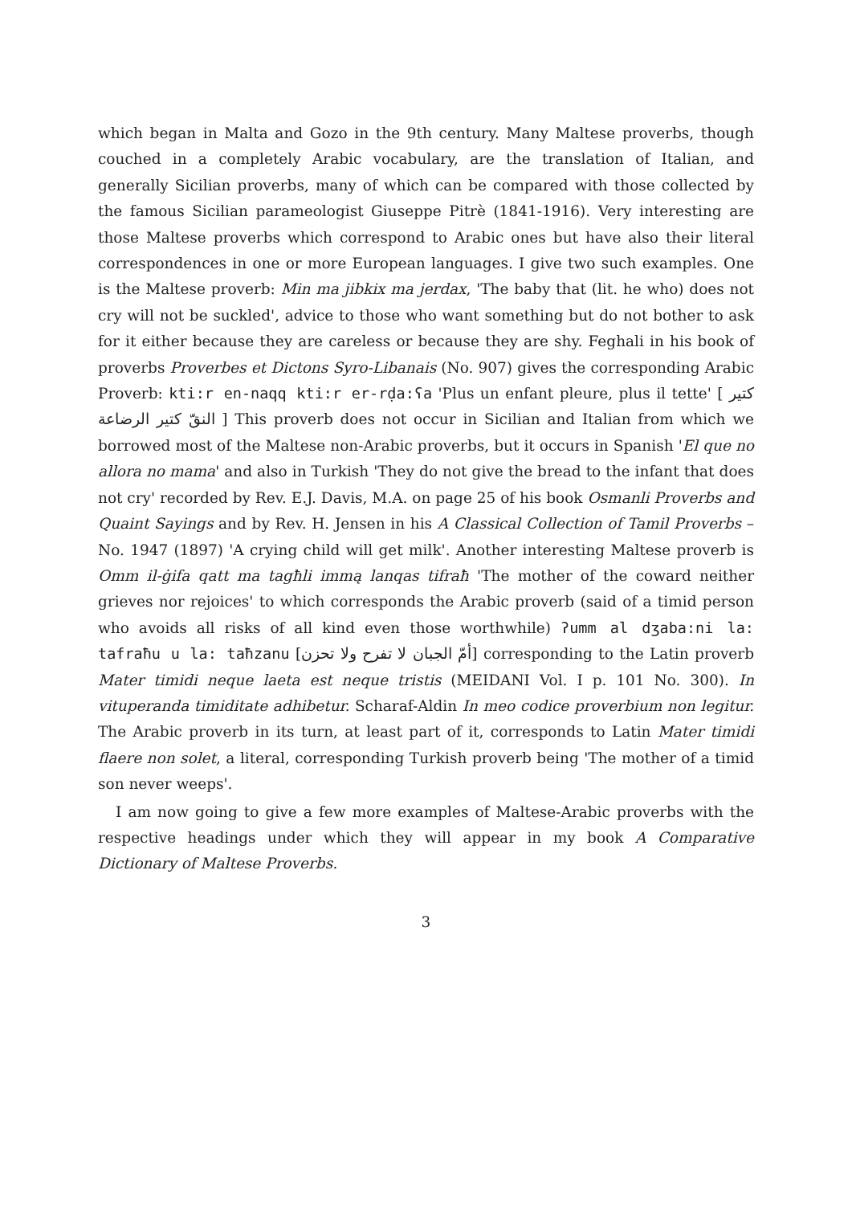which began in Malta and Gozo in the 9th century. Many Maltese proverbs, though couched in a completely Arabic vocabulary, are the translation of Italian, and generally Sicilian proverbs, many of which can be compared with those collected by the famous Sicilian parameologist Giuseppe Pitrè (1841-1916). Very interesting are those Maltese proverbs which correspond to Arabic ones but have also their literal correspondences in one or more European languages. I give two such examples. One is the Maltese proverb: Min ma jibkix ma jerdax, 'The baby that (lit. he who) does not cry will not be suckled', advice to those who want something but do not bother to ask for it either because they are careless or because they are shy. Feghali in his book of proverbs Proverbes et Dictons Syro-Libanais (No. 907) gives the corresponding Arabic Proverb: kti:r en-naqq kti:r er-rḍa:ʕa 'Plus un enfant pleure, plus il tette' [ كتير النقّ كتير الرضاعة ] This proverb does not occur in Sicilian and Italian from which we borrowed most of the Maltese non-Arabic proverbs, but it occurs in Spanish 'El que no allora no mama' and also in Turkish 'They do not give the bread to the infant that does not cry' recorded by Rev. E.J. Davis, M.A. on page 25 of his book Osmanli Proverbs and Quaint Sayings and by Rev. H. Jensen in his A Classical Collection of Tamil Proverbs – No. 1947 (1897) 'A crying child will get milk'. Another interesting Maltese proverb is Omm il-ġifa qatt ma tagħli immą lanqas tifraħ 'The mother of the coward neither grieves nor rejoices' to which corresponds the Arabic proverb (said of a timid person who avoids all risks of all kind even those worthwhile) ʔumm al dʒaba:ni la: tafraħu u la: taħzanu [أمّ الجبان لا تفرح ولا تحزن] corresponding to the Latin proverb Mater timidi neque laeta est neque tristis (MEIDANI Vol. I p. 101 No. 300). In vituperanda timiditate adhibetur. Scharaf-Aldin In meo codice proverbium non legitur. The Arabic proverb in its turn, at least part of it, corresponds to Latin Mater timidi flaere non solet, a literal, corresponding Turkish proverb being 'The mother of a timid son never weeps'.
I am now going to give a few more examples of Maltese-Arabic proverbs with the respective headings under which they will appear in my book A Comparative Dictionary of Maltese Proverbs.
3